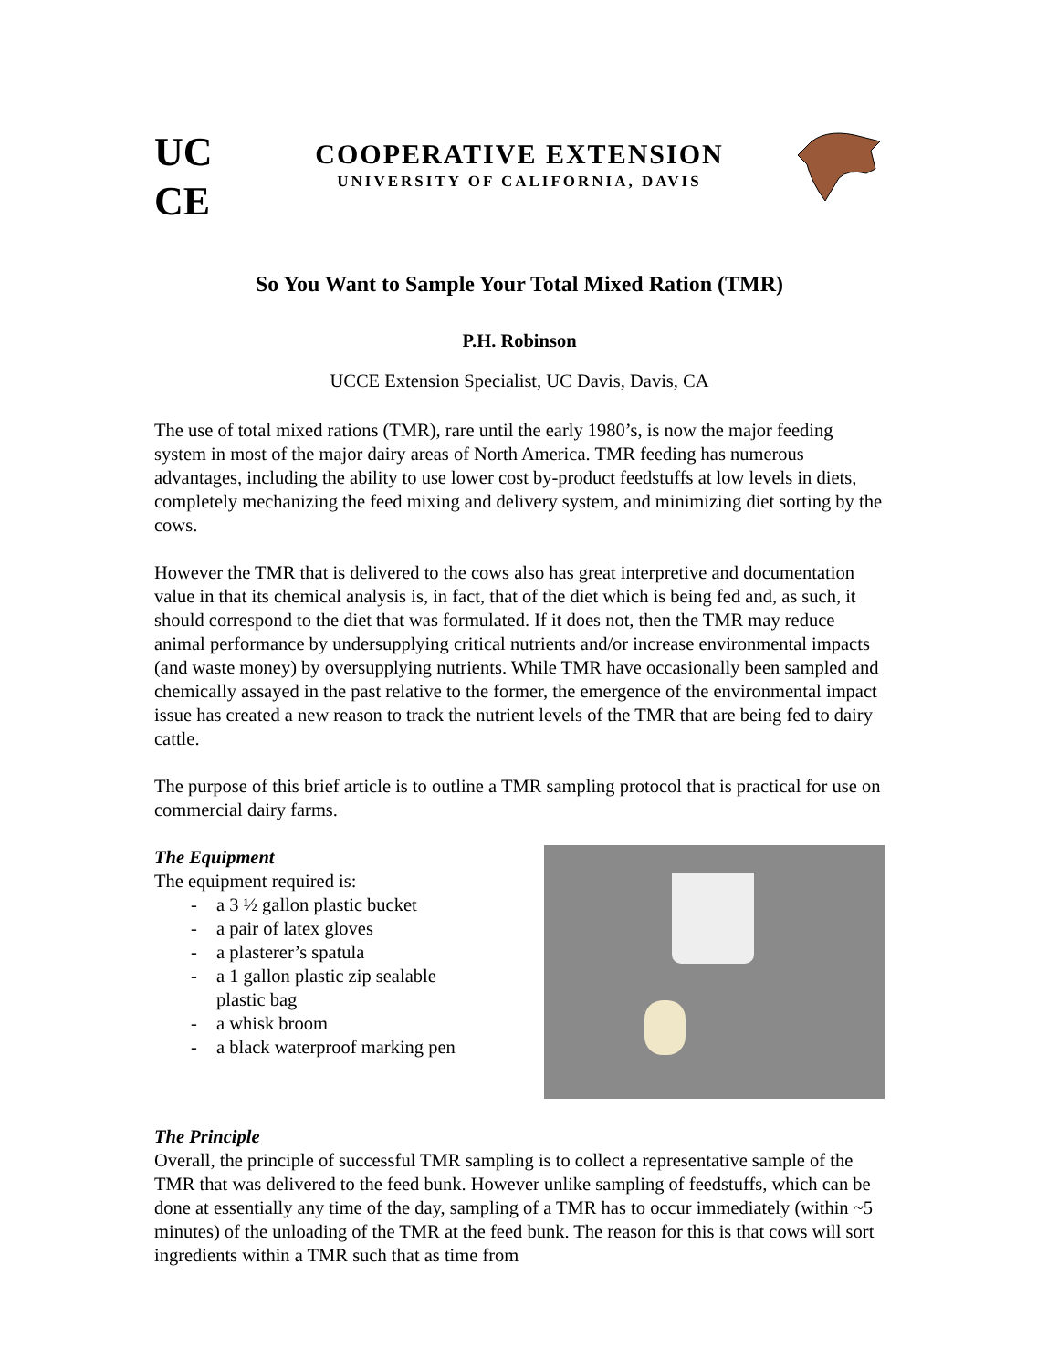UC
CE
COOPERATIVE EXTENSION
UNIVERSITY OF CALIFORNIA, DAVIS
So You Want to Sample Your Total Mixed Ration (TMR)
P.H. Robinson
UCCE Extension Specialist, UC Davis, Davis, CA
The use of total mixed rations (TMR), rare until the early 1980’s, is now the major feeding system in most of the major dairy areas of North America. TMR feeding has numerous advantages, including the ability to use lower cost by-product feedstuffs at low levels in diets, completely mechanizing the feed mixing and delivery system, and minimizing diet sorting by the cows.
However the TMR that is delivered to the cows also has great interpretive and documentation value in that its chemical analysis is, in fact, that of the diet which is being fed and, as such, it should correspond to the diet that was formulated. If it does not, then the TMR may reduce animal performance by undersupplying critical nutrients and/or increase environmental impacts (and waste money) by oversupplying nutrients. While TMR have occasionally been sampled and chemically assayed in the past relative to the former, the emergence of the environmental impact issue has created a new reason to track the nutrient levels of the TMR that are being fed to dairy cattle.
The purpose of this brief article is to outline a TMR sampling protocol that is practical for use on commercial dairy farms.
The Equipment
The equipment required is:
- a 3 ½ gallon plastic bucket
- a pair of latex gloves
- a plasterer’s spatula
- a 1 gallon plastic zip sealable
plastic bag
- a whisk broom
- a black waterproof marking pen
The Principle
Overall, the principle of successful TMR sampling is to collect a representative sample of the TMR that was delivered to the feed bunk. However unlike sampling of feedstuffs, which can be done at essentially any time of the day, sampling of a TMR has to occur immediately (within ~5 minutes) of the unloading of the TMR at the feed bunk. The reason for this is that cows will sort ingredients within a TMR such that as time from